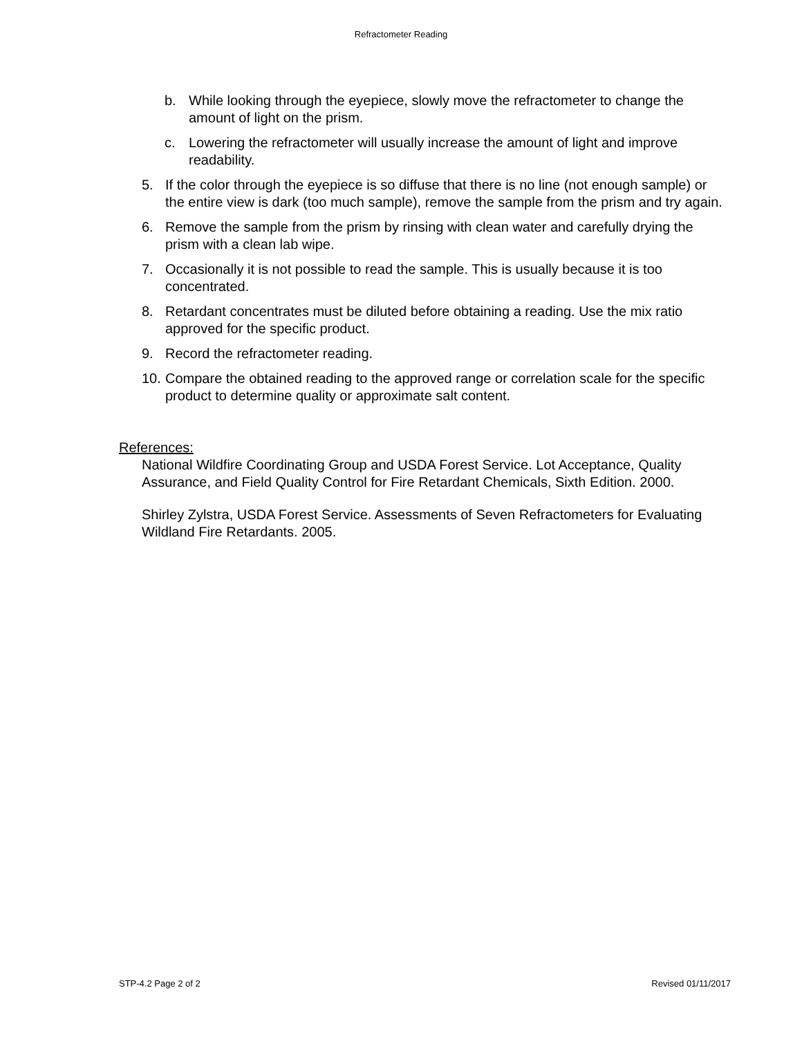Refractometer Reading
b. While looking through the eyepiece, slowly move the refractometer to change the amount of light on the prism.
c. Lowering the refractometer will usually increase the amount of light and improve readability.
5. If the color through the eyepiece is so diffuse that there is no line (not enough sample) or the entire view is dark (too much sample), remove the sample from the prism and try again.
6. Remove the sample from the prism by rinsing with clean water and carefully drying the prism with a clean lab wipe.
7. Occasionally it is not possible to read the sample. This is usually because it is too concentrated.
8. Retardant concentrates must be diluted before obtaining a reading. Use the mix ratio approved for the specific product.
9. Record the refractometer reading.
10. Compare the obtained reading to the approved range or correlation scale for the specific product to determine quality or approximate salt content.
References:
National Wildfire Coordinating Group and USDA Forest Service. Lot Acceptance, Quality Assurance, and Field Quality Control for Fire Retardant Chemicals, Sixth Edition. 2000.
Shirley Zylstra, USDA Forest Service. Assessments of Seven Refractometers for Evaluating Wildland Fire Retardants. 2005.
STP-4.2 Page 2 of 2 Revised 01/11/2017